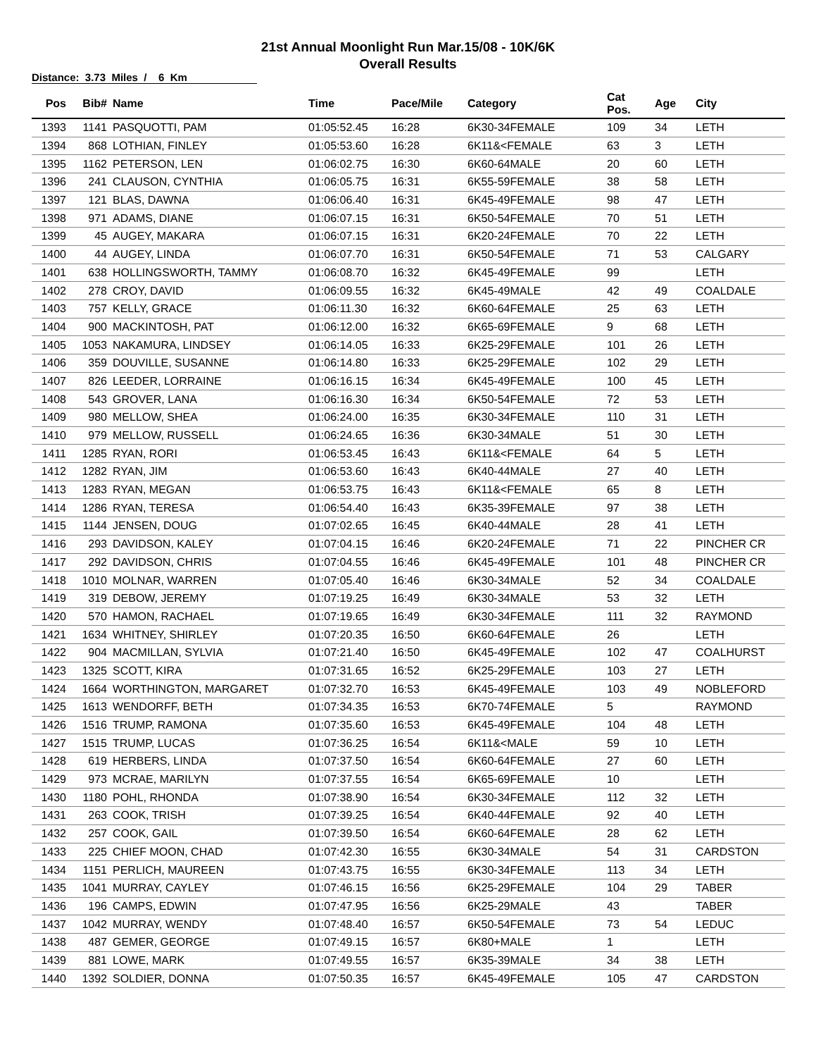21st Annual Moonlight Run Mar.15/08 - 10K/6K
Overall Results
Distance: 3.73 Miles / 6 Km
| Pos | Bib# | Name | Time | Pace/Mile | Category | Cat Pos. | Age | City |
| --- | --- | --- | --- | --- | --- | --- | --- | --- |
| 1393 | 1141 | PASQUOTTI, PAM | 01:05:52.45 | 16:28 | 6K30-34FEMALE | 109 | 34 | LETH |
| 1394 | 868 | LOTHIAN, FINLEY | 01:05:53.60 | 16:28 | 6K11&<FEMALE | 63 | 3 | LETH |
| 1395 | 1162 | PETERSON, LEN | 01:06:02.75 | 16:30 | 6K60-64MALE | 20 | 60 | LETH |
| 1396 | 241 | CLAUSON, CYNTHIA | 01:06:05.75 | 16:31 | 6K55-59FEMALE | 38 | 58 | LETH |
| 1397 | 121 | BLAS, DAWNA | 01:06:06.40 | 16:31 | 6K45-49FEMALE | 98 | 47 | LETH |
| 1398 | 971 | ADAMS, DIANE | 01:06:07.15 | 16:31 | 6K50-54FEMALE | 70 | 51 | LETH |
| 1399 | 45 | AUGEY, MAKARA | 01:06:07.15 | 16:31 | 6K20-24FEMALE | 70 | 22 | LETH |
| 1400 | 44 | AUGEY, LINDA | 01:06:07.70 | 16:31 | 6K50-54FEMALE | 71 | 53 | CALGARY |
| 1401 | 638 | HOLLINGSWORTH, TAMMY | 01:06:08.70 | 16:32 | 6K45-49FEMALE | 99 | | LETH |
| 1402 | 278 | CROY, DAVID | 01:06:09.55 | 16:32 | 6K45-49MALE | 42 | 49 | COALDALE |
| 1403 | 757 | KELLY, GRACE | 01:06:11.30 | 16:32 | 6K60-64FEMALE | 25 | 63 | LETH |
| 1404 | 900 | MACKINTOSH, PAT | 01:06:12.00 | 16:32 | 6K65-69FEMALE | 9 | 68 | LETH |
| 1405 | 1053 | NAKAMURA, LINDSEY | 01:06:14.05 | 16:33 | 6K25-29FEMALE | 101 | 26 | LETH |
| 1406 | 359 | DOUVILLE, SUSANNE | 01:06:14.80 | 16:33 | 6K25-29FEMALE | 102 | 29 | LETH |
| 1407 | 826 | LEEDER, LORRAINE | 01:06:16.15 | 16:34 | 6K45-49FEMALE | 100 | 45 | LETH |
| 1408 | 543 | GROVER, LANA | 01:06:16.30 | 16:34 | 6K50-54FEMALE | 72 | 53 | LETH |
| 1409 | 980 | MELLOW, SHEA | 01:06:24.00 | 16:35 | 6K30-34FEMALE | 110 | 31 | LETH |
| 1410 | 979 | MELLOW, RUSSELL | 01:06:24.65 | 16:36 | 6K30-34MALE | 51 | 30 | LETH |
| 1411 | 1285 | RYAN, RORI | 01:06:53.45 | 16:43 | 6K11&<FEMALE | 64 | 5 | LETH |
| 1412 | 1282 | RYAN, JIM | 01:06:53.60 | 16:43 | 6K40-44MALE | 27 | 40 | LETH |
| 1413 | 1283 | RYAN, MEGAN | 01:06:53.75 | 16:43 | 6K11&<FEMALE | 65 | 8 | LETH |
| 1414 | 1286 | RYAN, TERESA | 01:06:54.40 | 16:43 | 6K35-39FEMALE | 97 | 38 | LETH |
| 1415 | 1144 | JENSEN, DOUG | 01:07:02.65 | 16:45 | 6K40-44MALE | 28 | 41 | LETH |
| 1416 | 293 | DAVIDSON, KALEY | 01:07:04.15 | 16:46 | 6K20-24FEMALE | 71 | 22 | PINCHER CR |
| 1417 | 292 | DAVIDSON, CHRIS | 01:07:04.55 | 16:46 | 6K45-49FEMALE | 101 | 48 | PINCHER CR |
| 1418 | 1010 | MOLNAR, WARREN | 01:07:05.40 | 16:46 | 6K30-34MALE | 52 | 34 | COALDALE |
| 1419 | 319 | DEBOW, JEREMY | 01:07:19.25 | 16:49 | 6K30-34MALE | 53 | 32 | LETH |
| 1420 | 570 | HAMON, RACHAEL | 01:07:19.65 | 16:49 | 6K30-34FEMALE | 111 | 32 | RAYMOND |
| 1421 | 1634 | WHITNEY, SHIRLEY | 01:07:20.35 | 16:50 | 6K60-64FEMALE | 26 | | LETH |
| 1422 | 904 | MACMILLAN, SYLVIA | 01:07:21.40 | 16:50 | 6K45-49FEMALE | 102 | 47 | COALHURST |
| 1423 | 1325 | SCOTT, KIRA | 01:07:31.65 | 16:52 | 6K25-29FEMALE | 103 | 27 | LETH |
| 1424 | 1664 | WORTHINGTON, MARGARET | 01:07:32.70 | 16:53 | 6K45-49FEMALE | 103 | 49 | NOBLEFORD |
| 1425 | 1613 | WENDORFF, BETH | 01:07:34.35 | 16:53 | 6K70-74FEMALE | 5 | | RAYMOND |
| 1426 | 1516 | TRUMP, RAMONA | 01:07:35.60 | 16:53 | 6K45-49FEMALE | 104 | 48 | LETH |
| 1427 | 1515 | TRUMP, LUCAS | 01:07:36.25 | 16:54 | 6K11&<MALE | 59 | 10 | LETH |
| 1428 | 619 | HERBERS, LINDA | 01:07:37.50 | 16:54 | 6K60-64FEMALE | 27 | 60 | LETH |
| 1429 | 973 | MCRAE, MARILYN | 01:07:37.55 | 16:54 | 6K65-69FEMALE | 10 | | LETH |
| 1430 | 1180 | POHL, RHONDA | 01:07:38.90 | 16:54 | 6K30-34FEMALE | 112 | 32 | LETH |
| 1431 | 263 | COOK, TRISH | 01:07:39.25 | 16:54 | 6K40-44FEMALE | 92 | 40 | LETH |
| 1432 | 257 | COOK, GAIL | 01:07:39.50 | 16:54 | 6K60-64FEMALE | 28 | 62 | LETH |
| 1433 | 225 | CHIEF MOON, CHAD | 01:07:42.30 | 16:55 | 6K30-34MALE | 54 | 31 | CARDSTON |
| 1434 | 1151 | PERLICH, MAUREEN | 01:07:43.75 | 16:55 | 6K30-34FEMALE | 113 | 34 | LETH |
| 1435 | 1041 | MURRAY, CAYLEY | 01:07:46.15 | 16:56 | 6K25-29FEMALE | 104 | 29 | TABER |
| 1436 | 196 | CAMPS, EDWIN | 01:07:47.95 | 16:56 | 6K25-29MALE | 43 | | TABER |
| 1437 | 1042 | MURRAY, WENDY | 01:07:48.40 | 16:57 | 6K50-54FEMALE | 73 | 54 | LEDUC |
| 1438 | 487 | GEMER, GEORGE | 01:07:49.15 | 16:57 | 6K80+MALE | 1 | | LETH |
| 1439 | 881 | LOWE, MARK | 01:07:49.55 | 16:57 | 6K35-39MALE | 34 | 38 | LETH |
| 1440 | 1392 | SOLDIER, DONNA | 01:07:50.35 | 16:57 | 6K45-49FEMALE | 105 | 47 | CARDSTON |